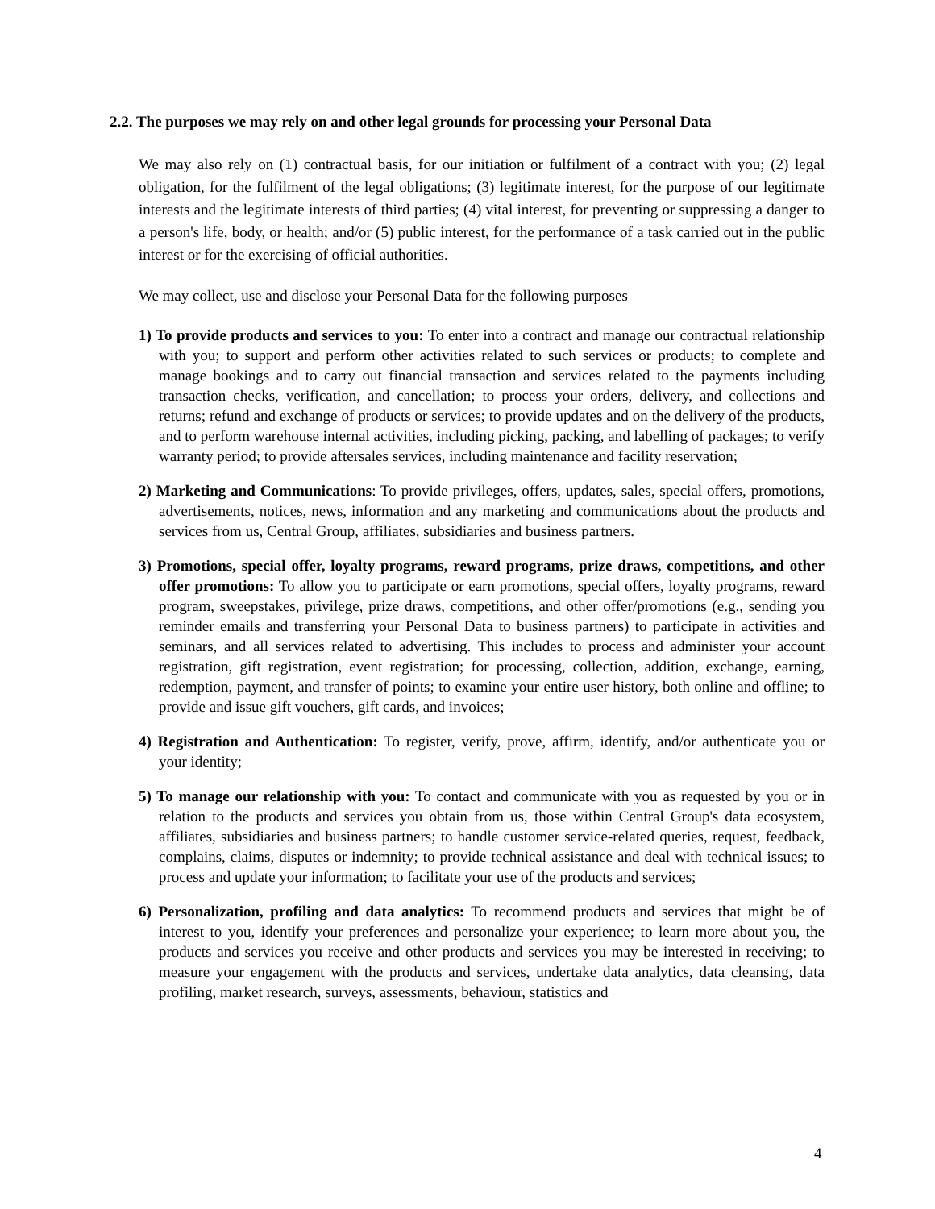2.2. The purposes we may rely on and other legal grounds for processing your Personal Data
We may also rely on (1) contractual basis, for our initiation or fulfilment of a contract with you; (2) legal obligation, for the fulfilment of the legal obligations; (3) legitimate interest, for the purpose of our legitimate interests and the legitimate interests of third parties; (4) vital interest, for preventing or suppressing a danger to a person's life, body, or health; and/or (5) public interest, for the performance of a task carried out in the public interest or for the exercising of official authorities.
We may collect, use and disclose your Personal Data for the following purposes
1) To provide products and services to you: To enter into a contract and manage our contractual relationship with you; to support and perform other activities related to such services or products; to complete and manage bookings and to carry out financial transaction and services related to the payments including transaction checks, verification, and cancellation; to process your orders, delivery, and collections and returns; refund and exchange of products or services; to provide updates and on the delivery of the products, and to perform warehouse internal activities, including picking, packing, and labelling of packages; to verify warranty period; to provide aftersales services, including maintenance and facility reservation;
2) Marketing and Communications: To provide privileges, offers, updates, sales, special offers, promotions, advertisements, notices, news, information and any marketing and communications about the products and services from us, Central Group, affiliates, subsidiaries and business partners.
3) Promotions, special offer, loyalty programs, reward programs, prize draws, competitions, and other offer promotions: To allow you to participate or earn promotions, special offers, loyalty programs, reward program, sweepstakes, privilege, prize draws, competitions, and other offer/promotions (e.g., sending you reminder emails and transferring your Personal Data to business partners) to participate in activities and seminars, and all services related to advertising. This includes to process and administer your account registration, gift registration, event registration; for processing, collection, addition, exchange, earning, redemption, payment, and transfer of points; to examine your entire user history, both online and offline; to provide and issue gift vouchers, gift cards, and invoices;
4) Registration and Authentication: To register, verify, prove, affirm, identify, and/or authenticate you or your identity;
5) To manage our relationship with you: To contact and communicate with you as requested by you or in relation to the products and services you obtain from us, those within Central Group's data ecosystem, affiliates, subsidiaries and business partners; to handle customer service-related queries, request, feedback, complains, claims, disputes or indemnity; to provide technical assistance and deal with technical issues; to process and update your information; to facilitate your use of the products and services;
6) Personalization, profiling and data analytics: To recommend products and services that might be of interest to you, identify your preferences and personalize your experience; to learn more about you, the products and services you receive and other products and services you may be interested in receiving; to measure your engagement with the products and services, undertake data analytics, data cleansing, data profiling, market research, surveys, assessments, behaviour, statistics and
4